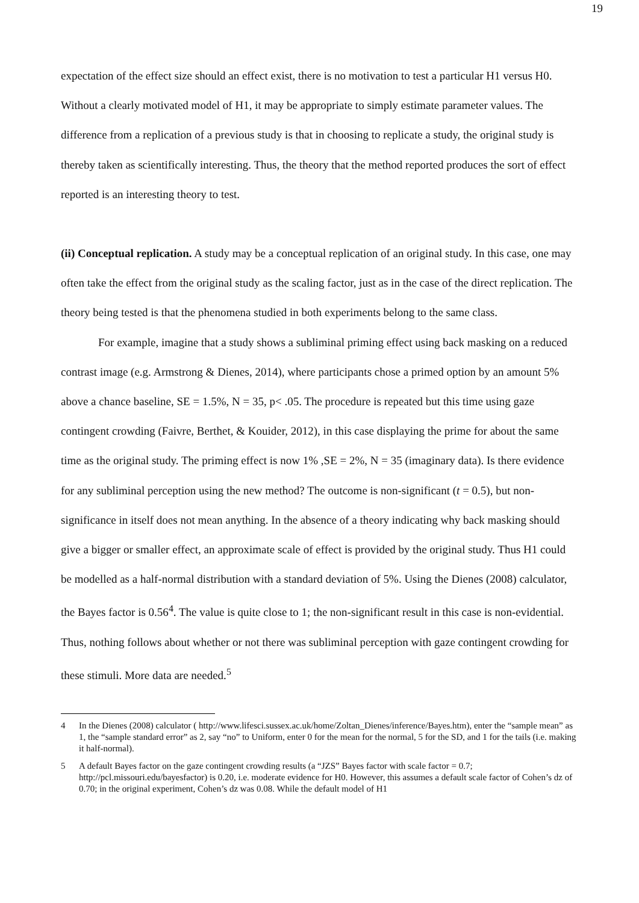19
expectation of the effect size should an effect exist, there is no motivation to test a particular H1 versus H0. Without a clearly motivated model of H1, it may be appropriate to simply estimate parameter values. The difference from a replication of a previous study is that in choosing to replicate a study, the original study is thereby taken as scientifically interesting. Thus, the theory that the method reported produces the sort of effect reported is an interesting theory to test.
(ii) Conceptual replication. A study may be a conceptual replication of an original study. In this case, one may often take the effect from the original study as the scaling factor, just as in the case of the direct replication. The theory being tested is that the phenomena studied in both experiments belong to the same class.
For example, imagine that a study shows a subliminal priming effect using back masking on a reduced contrast image (e.g. Armstrong & Dienes, 2014), where participants chose a primed option by an amount 5% above a chance baseline, SE = 1.5%, N = 35, p< .05. The procedure is repeated but this time using gaze contingent crowding (Faivre, Berthet, & Kouider, 2012), in this case displaying the prime for about the same time as the original study. The priming effect is now 1% ,SE = 2%, N = 35 (imaginary data). Is there evidence for any subliminal perception using the new method? The outcome is non-significant (t = 0.5), but non-significance in itself does not mean anything. In the absence of a theory indicating why back masking should give a bigger or smaller effect, an approximate scale of effect is provided by the original study. Thus H1 could be modelled as a half-normal distribution with a standard deviation of 5%. Using the Dienes (2008) calculator, the Bayes factor is 0.56<sup>4</sup>. The value is quite close to 1; the non-significant result in this case is non-evidential. Thus, nothing follows about whether or not there was subliminal perception with gaze contingent crowding for these stimuli. More data are needed.<sup>5</sup>
4 In the Dienes (2008) calculator ( http://www.lifesci.sussex.ac.uk/home/Zoltan_Dienes/inference/Bayes.htm), enter the “sample mean” as 1, the “sample standard error” as 2, say “no” to Uniform, enter 0 for the mean for the normal, 5 for the SD, and 1 for the tails (i.e. making it half-normal).
5 A default Bayes factor on the gaze contingent crowding results (a “JZS” Bayes factor with scale factor = 0.7; http://pcl.missouri.edu/bayesfactor) is 0.20, i.e. moderate evidence for H0. However, this assumes a default scale factor of Cohen’s dz of 0.70; in the original experiment, Cohen’s dz was 0.08. While the default model of H1